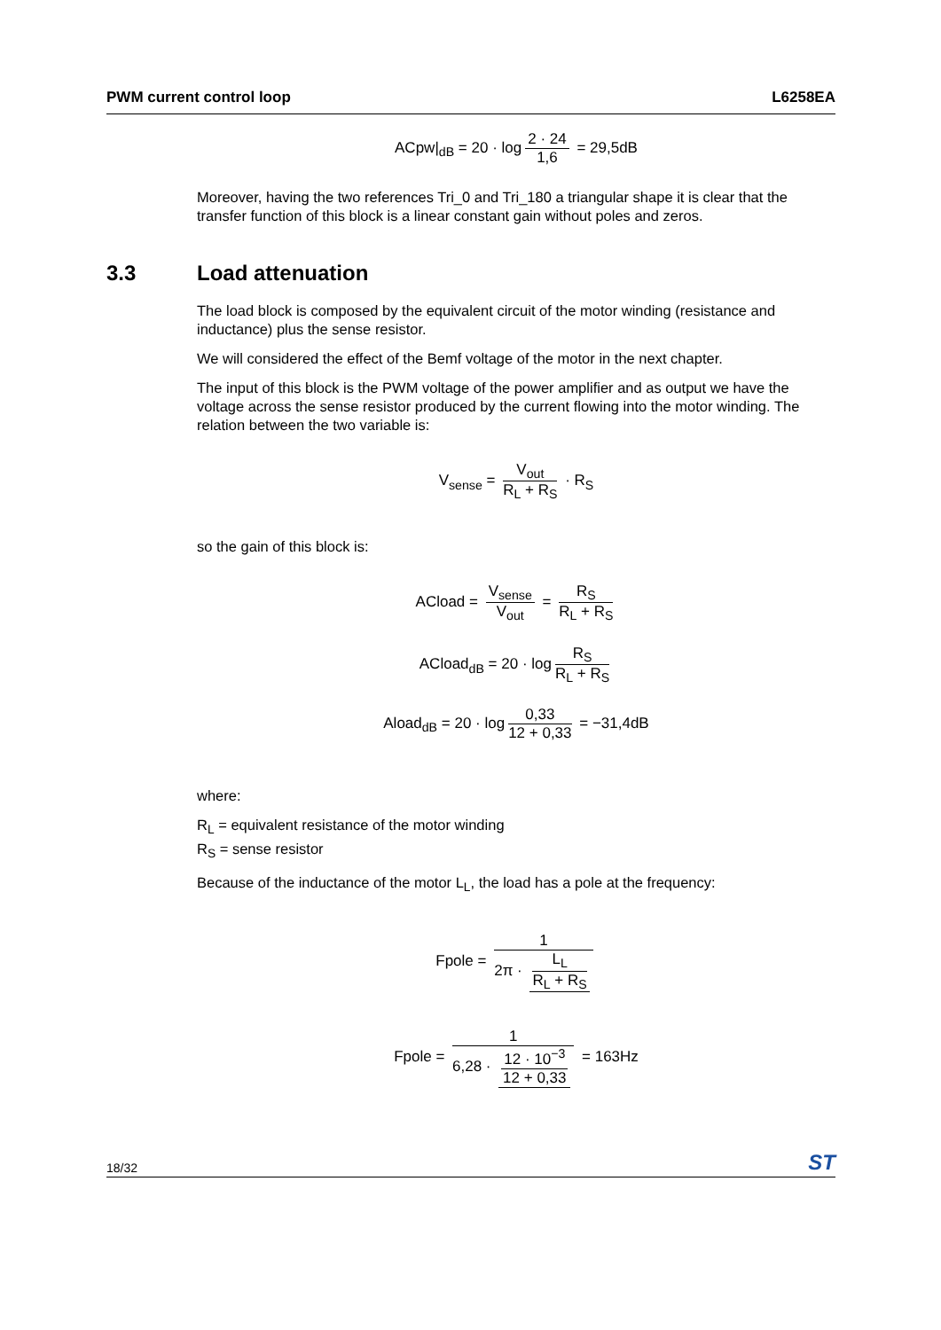PWM current control loop L6258EA
ACpw|<sub>dB</sub> = 20 · log 2 · 24 1,6 = 29,5dB
Moreover, having the two references Tri_0 and Tri_180 a triangular shape it is clear that the transfer function of this block is a linear constant gain without poles and zeros.
3.3 Load attenuation
The load block is composed by the equivalent circuit of the motor winding (resistance and inductance) plus the sense resistor.
We will considered the effect of the Bemf voltage of the motor in the next chapter.
The input of this block is the PWM voltage of the power amplifier and as output we have the voltage across the sense resistor produced by the current flowing into the motor winding. The relation between the two variable is:
V<sub>sense</sub> = V<sub>out</sub> R<sub>L</sub> + R<sub>S</sub> · R<sub>S</sub>
so the gain of this block is:
ACload = V<sub>sense</sub> V<sub>out</sub> = R<sub>S</sub> R<sub>L</sub> + R<sub>S</sub>
ACload<sub>dB</sub> = 20 · log R<sub>S</sub> R<sub>L</sub> + R<sub>S</sub>
Aload<sub>dB</sub> = 20 · log 0,33 12 + 0,33 = −31,4dB
where:
R<sub>L</sub> = equivalent resistance of the motor winding
R<sub>S</sub> = sense resistor
Because of the inductance of the motor L<sub>L</sub>, the load has a pole at the frequency:
Fpole = 1 2π · L<sub>L</sub> R<sub>L</sub> + R<sub>S</sub>
Fpole = 1 6,28 · 12 · 10<sup>−3</sup> 12 + 0,33 = 163Hz
18/32 ST